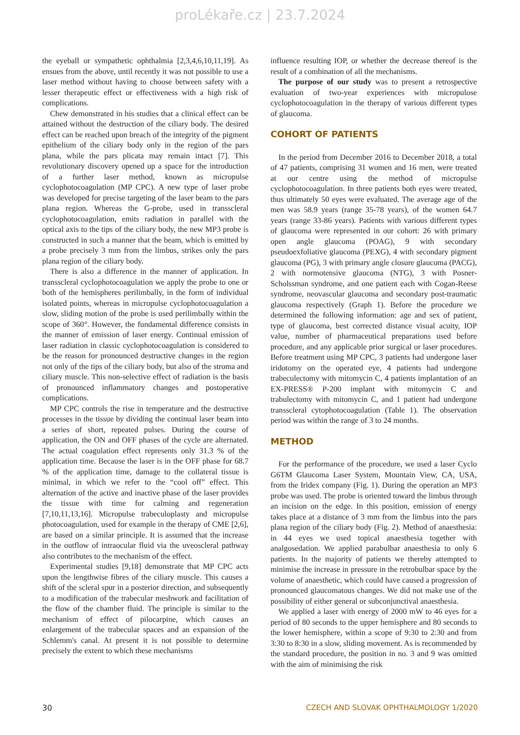proLékaře.cz | 23.7.2024
the eyeball or sympathetic ophthalmia [2,3,4,6,10,11,19]. As ensues from the above, until recently it was not possible to use a laser method without having to choose between safety with a lesser therapeutic effect or effectiveness with a high risk of complications.
Chew demonstrated in his studies that a clinical effect can be attained without the destruction of the ciliary body. The desired effect can be reached upon breach of the integrity of the pigment epithelium of the ciliary body only in the region of the pars plana, while the pars plicata may remain intact [7]. This revolutionary discovery opened up a space for the introduction of a further laser method, known as micropulse cyclophotocoagulation (MP CPC). A new type of laser probe was developed for precise targeting of the laser beam to the pars plana region. Whereas the G-probe, used in transscleral cyclophotocoagulation, emits radiation in parallel with the optical axis to the tips of the ciliary body, the new MP3 probe is constructed in such a manner that the beam, which is emitted by a probe precisely 3 mm from the limbus, strikes only the pars plana region of the ciliary body.
There is also a difference in the manner of application. In transscleral cyclophotocoagulation we apply the probe to one or both of the hemispheres perilimbally, in the form of individual isolated points, whereas in micropulse cyclophotocoagulation a slow, sliding motion of the probe is used perilimbally within the scope of 360°. However, the fundamental difference consists in the manner of emission of laser energy. Continual emission of laser radiation in classic cyclophotocoagulation is considered to be the reason for pronounced destructive changes in the region not only of the tips of the ciliary body, but also of the stroma and ciliary muscle. This non-selective effect of radiation is the basis of pronounced inflammatory changes and postoperative complications.
MP CPC controls the rise in temperature and the destructive processes in the tissue by dividing the continual laser beam into a series of short, repeated pulses. During the course of application, the ON and OFF phases of the cycle are alternated. The actual coagulation effect represents only 31.3 % of the application time. Because the laser is in the OFF phase for 68.7 % of the application time, damage to the collateral tissue is minimal, in which we refer to the “cool off” effect. This alternation of the active and inactive phase of the laser provides the tissue with time for calming and regeneration [7,10,11,13,16]. Micropulse trabeculoplasty and micropulse photocoagulation, used for example in the therapy of CME [2,6], are based on a similar principle. It is assumed that the increase in the outflow of intraocular fluid via the uveoscleral pathway also contributes to the mechanism of the effect.
Experimental studies [9,18] demonstrate that MP CPC acts upon the lengthwise fibres of the ciliary muscle. This causes a shift of the scleral spur in a posterior direction, and subsequently to a modification of the trabecular meshwork and facilitation of the flow of the chamber fluid. The principle is similar to the mechanism of effect of pilocarpine, which causes an enlargement of the trabecular spaces and an expansion of the Schlemm's canal. At present it is not possible to determine precisely the extent to which these mechanisms
influence resulting IOP, or whether the decrease thereof is the result of a combination of all the mechanisms.
The purpose of our study was to present a retrospective evaluation of two-year experiences with micropulose cyclophotocoagulation in the therapy of various different types of glaucoma.
COHORT OF PATIENTS
In the period from December 2016 to December 2018, a total of 47 patients, comprising 31 women and 16 men, were treated at our centre using the method of micropulse cyclophotocoagulation. In three patients both eyes were treated, thus ultimately 50 eyes were evaluated. The average age of the men was 58.9 years (range 35-78 years), of the women 64.7 years (range 33-86 years). Patients with various different types of glaucoma were represented in our cohort: 26 with primary open angle glaucoma (POAG), 9 with secondary pseudoexfoliative glaucoma (PEXG), 4 with secondary pigment glaucoma (PG), 3 with primary angle closure glaucoma (PACG), 2 with normotensive glaucoma (NTG), 3 with Posner-Scholssman syndrome, and one patient each with Cogan-Reese syndrome, neovascular glaucoma and secondary post-traumatic glaucoma respectively (Graph 1). Before the procedure we determined the following information: age and sex of patient, type of glaucoma, best corrected distance visual acuity, IOP value, number of pharmaceutical preparations used before procedure, and any applicable prior surgical or laser procedures. Before treatment using MP CPC, 3 patients had undergone laser iridotomy on the operated eye, 4 patients had undergone trabeculectomy with mitomycin C, 4 patients implantation of an EX-PRESS® P-200 implant with mitomycin C and trabulectomy with mitomycin C, and 1 patient had undergone transscleral cytophotocoagulation (Table 1). The observation period was within the range of 3 to 24 months.
METHOD
For the performance of the procedure, we used a laser Cyclo G6TM Glaucoma Laser System, Mountain View, CA, USA, from the Iridex company (Fig. 1). During the operation an MP3 probe was used. The probe is oriented toward the limbus through an incision on the edge. In this position, emission of energy takes place at a distance of 3 mm from the limbus into the pars plana region of the ciliary body (Fig. 2). Method of anaesthesia: in 44 eyes we used topical anaesthesia together with analgosedation. We applied parabulbar anaesthesia to only 6 patients. In the majority of patients we thereby attempted to minimise the increase in pressure in the retrobulbar space by the volume of anaesthetic, which could have caused a progression of pronounced glaucomatous changes. We did not make use of the possibility of either general or subconjunctival anaesthesia.
We applied a laser with energy of 2000 mW to 46 eyes for a period of 80 seconds to the upper hemisphere and 80 seconds to the lower hemisphere, within a scope of 9:30 to 2:30 and from 3:30 to 8:30 in a slow, sliding movement. As is recommended by the standard procedure, the position in no. 3 and 9 was omitted with the aim of minimising the risk
30 CZECH AND SLOVAK OPHTHALMOLOGY 1/2020